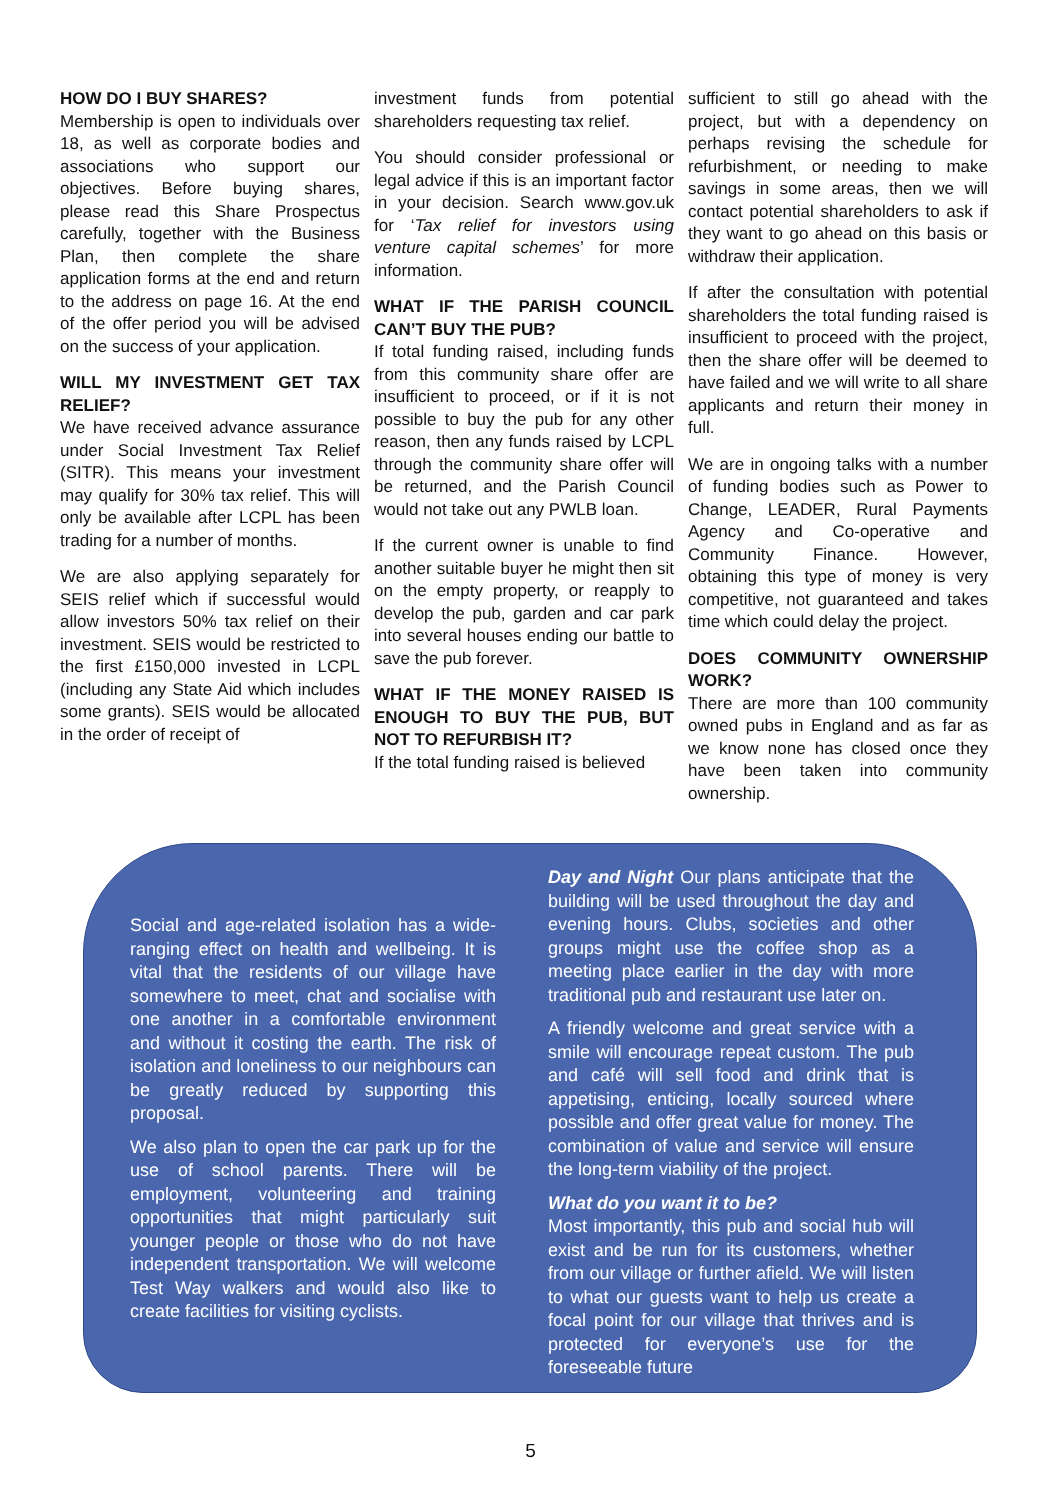HOW DO I BUY SHARES?
Membership is open to individuals over 18, as well as corporate bodies and associations who support our objectives. Before buying shares, please read this Share Prospectus carefully, together with the Business Plan, then complete the share application forms at the end and return to the address on page 16. At the end of the offer period you will be advised on the success of your application.
WILL MY INVESTMENT GET TAX RELIEF?
We have received advance assurance under Social Investment Tax Relief (SITR). This means your investment may qualify for 30% tax relief. This will only be available after LCPL has been trading for a number of months.
We are also applying separately for SEIS relief which if successful would allow investors 50% tax relief on their investment. SEIS would be restricted to the first £150,000 invested in LCPL (including any State Aid which includes some grants). SEIS would be allocated in the order of receipt of
investment funds from potential shareholders requesting tax relief.
You should consider professional or legal advice if this is an important factor in your decision. Search www.gov.uk for ‘Tax relief for investors using venture capital schemes’ for more information.
WHAT IF THE PARISH COUNCIL CAN’T BUY THE PUB?
If total funding raised, including funds from this community share offer are insufficient to proceed, or if it is not possible to buy the pub for any other reason, then any funds raised by LCPL through the community share offer will be returned, and the Parish Council would not take out any PWLB loan.
If the current owner is unable to find another suitable buyer he might then sit on the empty property, or reapply to develop the pub, garden and car park into several houses ending our battle to save the pub forever.
WHAT IF THE MONEY RAISED IS ENOUGH TO BUY THE PUB, BUT NOT TO REFURBISH IT?
If the total funding raised is believed
sufficient to still go ahead with the project, but with a dependency on perhaps revising the schedule for refurbishment, or needing to make savings in some areas, then we will contact potential shareholders to ask if they want to go ahead on this basis or withdraw their application.
If after the consultation with potential shareholders the total funding raised is insufficient to proceed with the project, then the share offer will be deemed to have failed and we will write to all share applicants and return their money in full.
We are in ongoing talks with a number of funding bodies such as Power to Change, LEADER, Rural Payments Agency and Co-operative and Community Finance. However, obtaining this type of money is very competitive, not guaranteed and takes time which could delay the project.
DOES COMMUNITY OWNERSHIP WORK?
There are more than 100 community owned pubs in England and as far as we know none has closed once they have been taken into community ownership.
Social and age-related isolation has a wide-ranging effect on health and wellbeing. It is vital that the residents of our village have somewhere to meet, chat and socialise with one another in a comfortable environment and without it costing the earth. The risk of isolation and loneliness to our neighbours can be greatly reduced by supporting this proposal.
We also plan to open the car park up for the use of school parents. There will be employment, volunteering and training opportunities that might particularly suit younger people or those who do not have independent transportation. We will welcome Test Way walkers and would also like to create facilities for visiting cyclists.
Day and Night Our plans anticipate that the building will be used throughout the day and evening hours. Clubs, societies and other groups might use the coffee shop as a meeting place earlier in the day with more traditional pub and restaurant use later on.
A friendly welcome and great service with a smile will encourage repeat custom. The pub and café will sell food and drink that is appetising, enticing, locally sourced where possible and offer great value for money. The combination of value and service will ensure the long-term viability of the project.
What do you want it to be?
Most importantly, this pub and social hub will exist and be run for its customers, whether from our village or further afield. We will listen to what our guests want to help us create a focal point for our village that thrives and is protected for everyone’s use for the foreseeable future
5